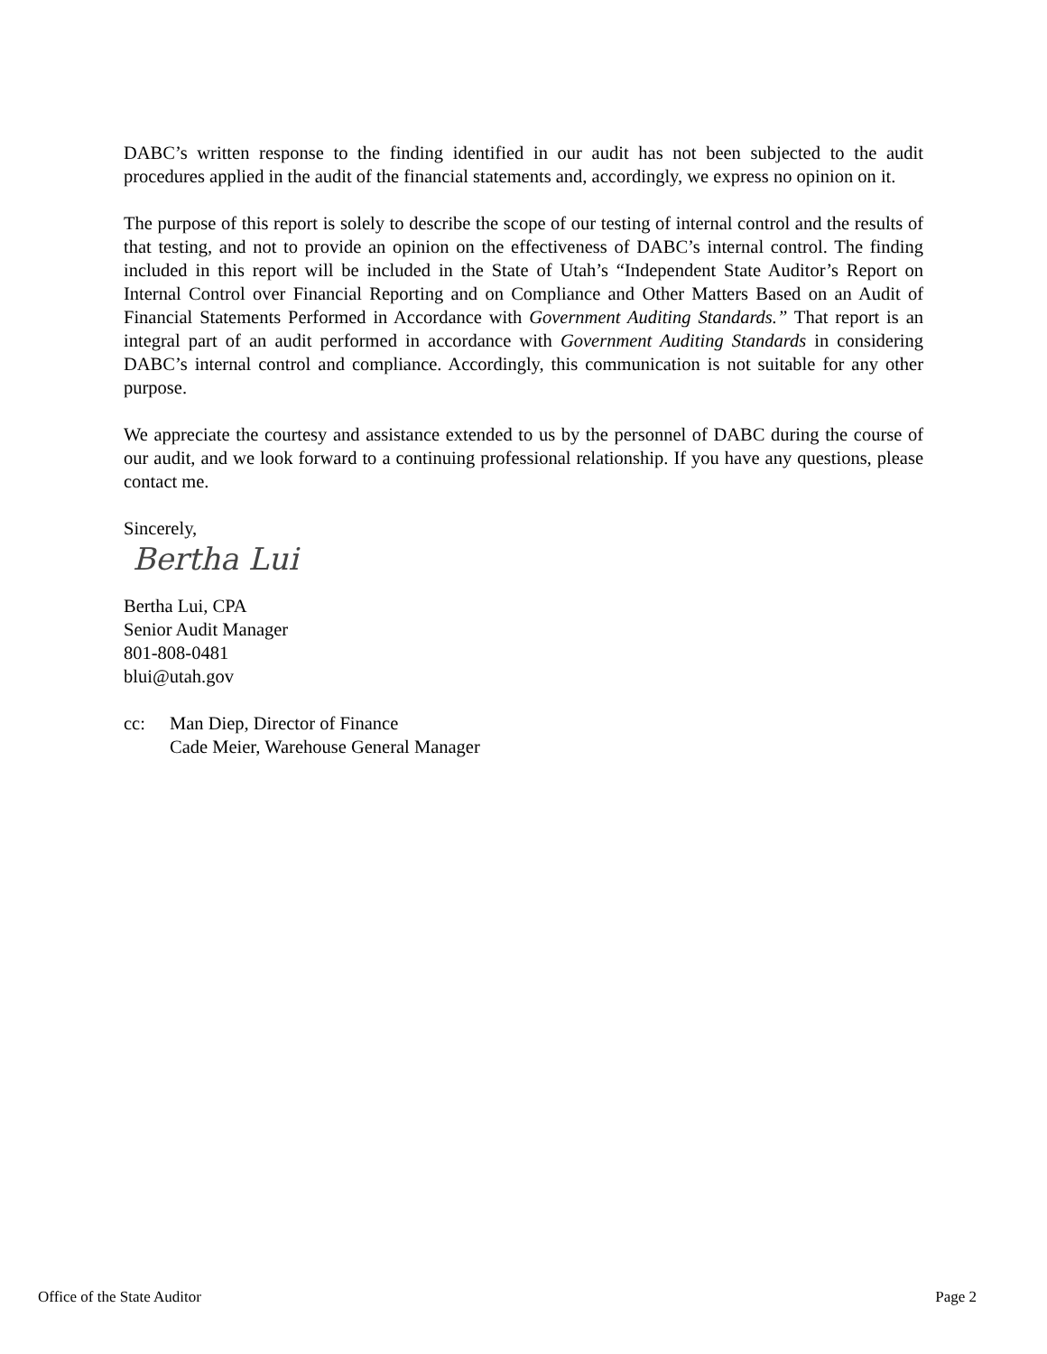DABC’s written response to the finding identified in our audit has not been subjected to the audit procedures applied in the audit of the financial statements and, accordingly, we express no opinion on it.
The purpose of this report is solely to describe the scope of our testing of internal control and the results of that testing, and not to provide an opinion on the effectiveness of DABC’s internal control. The finding included in this report will be included in the State of Utah’s “Independent State Auditor’s Report on Internal Control over Financial Reporting and on Compliance and Other Matters Based on an Audit of Financial Statements Performed in Accordance with Government Auditing Standards.” That report is an integral part of an audit performed in accordance with Government Auditing Standards in considering DABC’s internal control and compliance. Accordingly, this communication is not suitable for any other purpose.
We appreciate the courtesy and assistance extended to us by the personnel of DABC during the course of our audit, and we look forward to a continuing professional relationship. If you have any questions, please contact me.
Sincerely,
Bertha Lui
Bertha Lui, CPA
Senior Audit Manager
801-808-0481
blui@utah.gov
cc: Man Diep, Director of Finance
Cade Meier, Warehouse General Manager
Office of the State Auditor Page 2